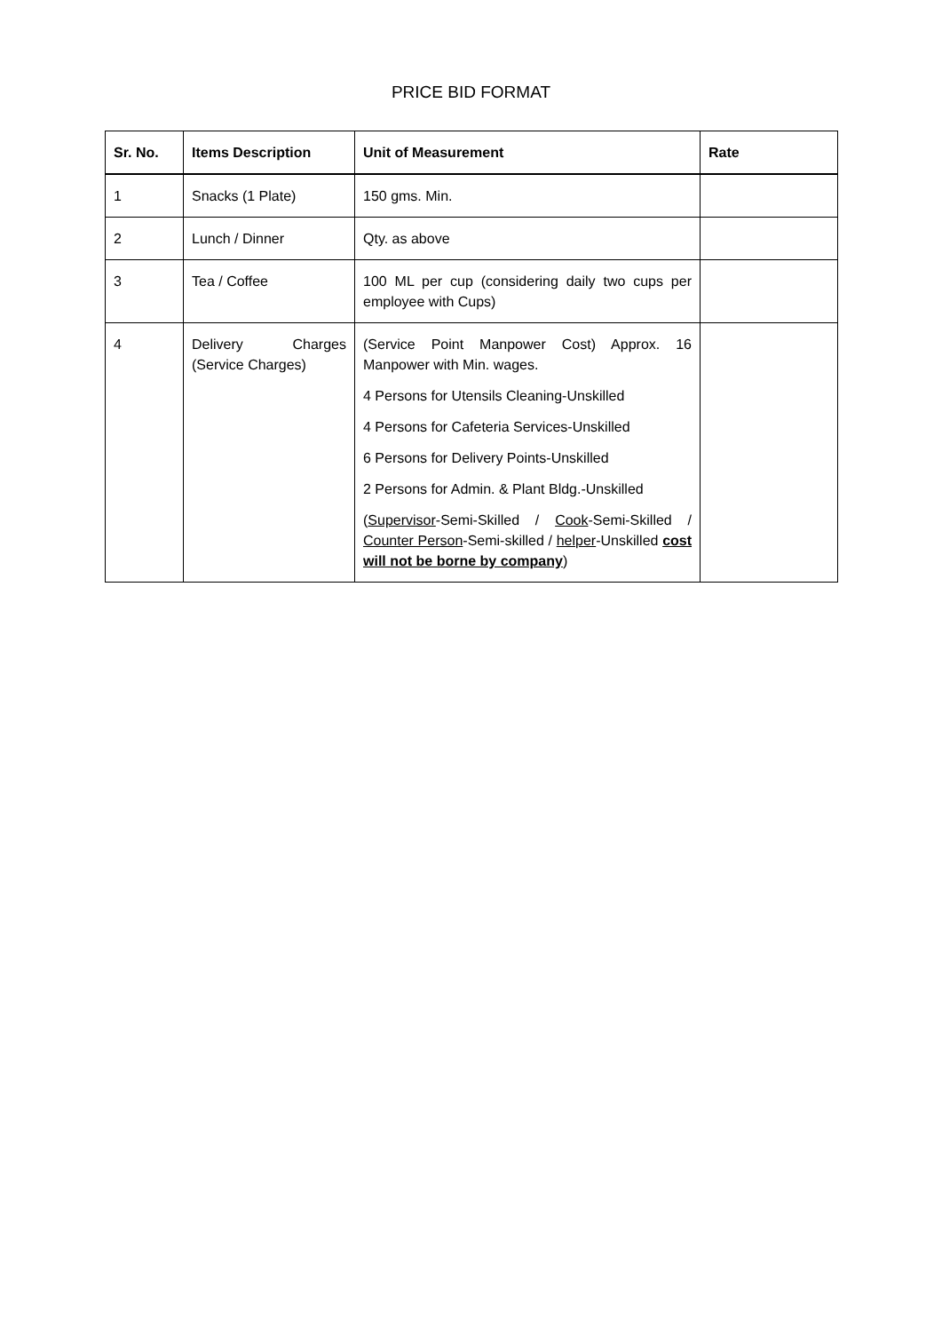PRICE BID FORMAT
| Sr. No. | Items Description | Unit of Measurement | Rate |
| --- | --- | --- | --- |
| 1 | Snacks (1 Plate) | 150 gms. Min. | |
| 2 | Lunch / Dinner | Qty. as above | |
| 3 | Tea / Coffee | 100 ML per cup (considering daily two cups per employee with Cups) | |
| 4 | Delivery Charges (Service Charges) | (Service Point Manpower Cost) Approx. 16 Manpower with Min. wages. 4 Persons for Utensils Cleaning-Unskilled 4 Persons for Cafeteria Services-Unskilled 6 Persons for Delivery Points-Unskilled 2 Persons for Admin. & Plant Bldg.-Unskilled ( Supervisor -Semi-Skilled / Cook -Semi-Skilled / Counter Person -Semi-skilled / helper -Unskilled cost will not be borne by company ) | |